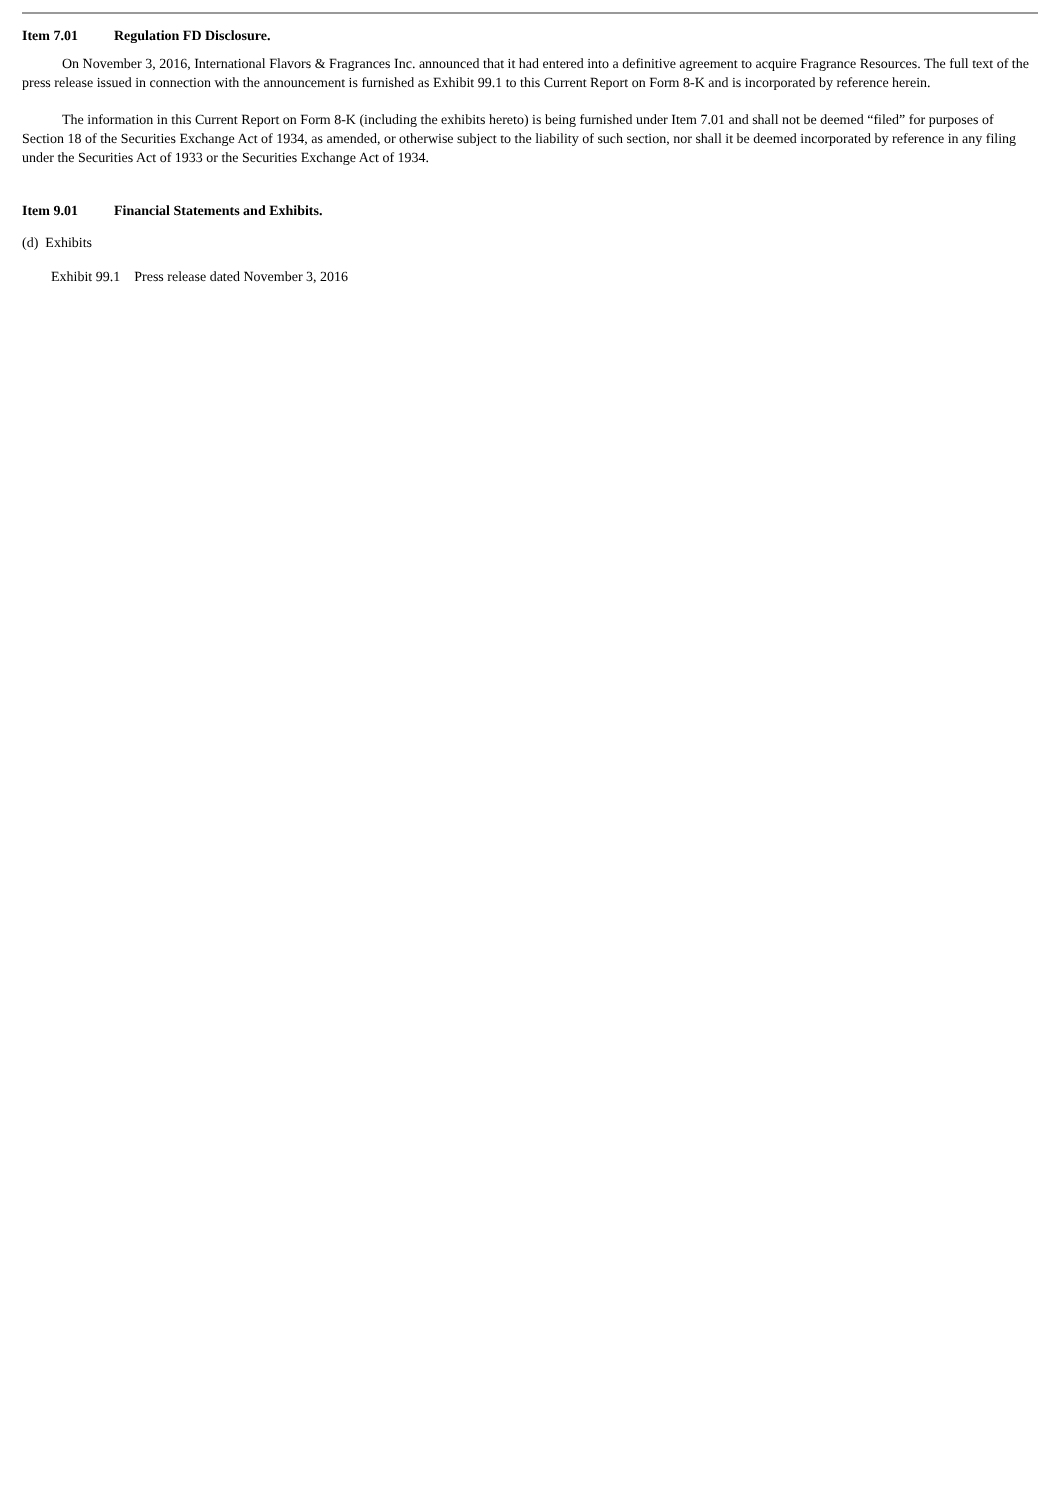Item 7.01 Regulation FD Disclosure.
On November 3, 2016, International Flavors & Fragrances Inc. announced that it had entered into a definitive agreement to acquire Fragrance Resources. The full text of the press release issued in connection with the announcement is furnished as Exhibit 99.1 to this Current Report on Form 8-K and is incorporated by reference herein.
The information in this Current Report on Form 8-K (including the exhibits hereto) is being furnished under Item 7.01 and shall not be deemed “filed” for purposes of Section 18 of the Securities Exchange Act of 1934, as amended, or otherwise subject to the liability of such section, nor shall it be deemed incorporated by reference in any filing under the Securities Act of 1933 or the Securities Exchange Act of 1934.
Item 9.01 Financial Statements and Exhibits.
(d) Exhibits
Exhibit 99.1 Press release dated November 3, 2016